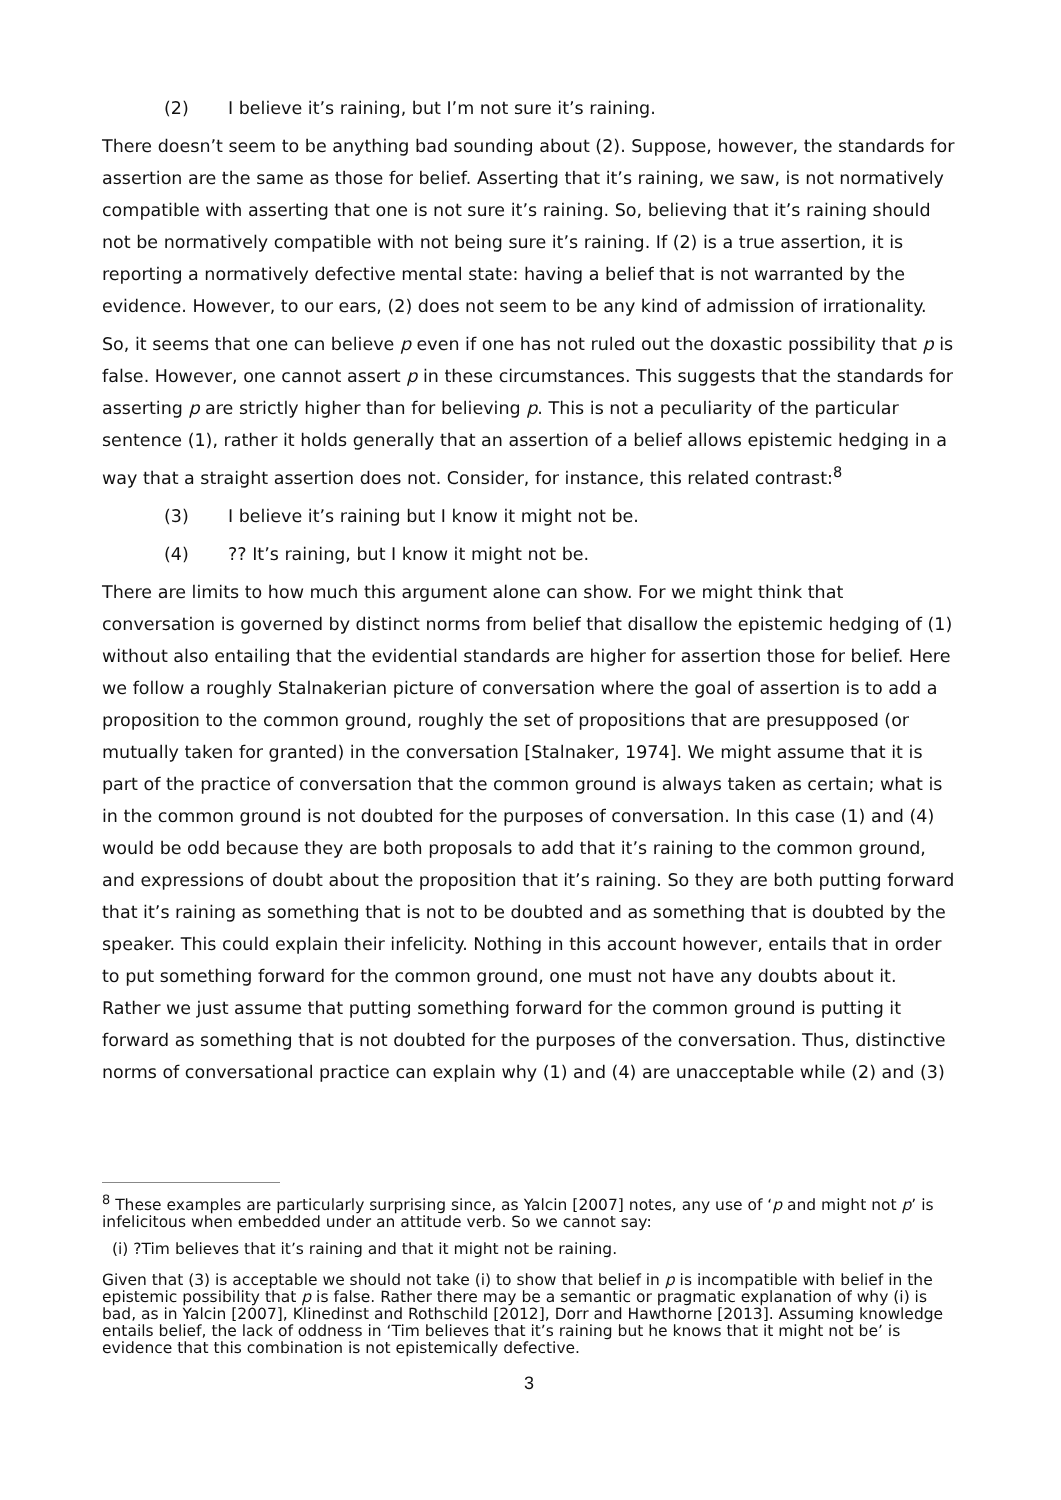(2) I believe it’s raining, but I’m not sure it’s raining.
There doesn’t seem to be anything bad sounding about (2). Suppose, however, the standards for assertion are the same as those for belief. Asserting that it’s raining, we saw, is not normatively compatible with asserting that one is not sure it’s raining. So, believing that it’s raining should not be normatively compatible with not being sure it’s raining. If (2) is a true assertion, it is reporting a normatively defective mental state: having a belief that is not warranted by the evidence. However, to our ears, (2) does not seem to be any kind of admission of irrationality.
So, it seems that one can believe p even if one has not ruled out the doxastic possibility that p is false. However, one cannot assert p in these circumstances. This suggests that the standards for asserting p are strictly higher than for believing p. This is not a peculiarity of the particular sentence (1), rather it holds generally that an assertion of a belief allows epistemic hedging in a way that a straight assertion does not. Consider, for instance, this related contrast:<sup>8</sup>
(3) I believe it’s raining but I know it might not be.
(4)?? It’s raining, but I know it might not be.
There are limits to how much this argument alone can show. For we might think that conversation is governed by distinct norms from belief that disallow the epistemic hedging of (1) without also entailing that the evidential standards are higher for assertion those for belief. Here we follow a roughly Stalnakerian picture of conversation where the goal of assertion is to add a proposition to the common ground, roughly the set of propositions that are presupposed (or mutually taken for granted) in the conversation [Stalnaker, 1974]. We might assume that it is part of the practice of conversation that the common ground is always taken as certain; what is in the common ground is not doubted for the purposes of conversation. In this case (1) and (4) would be odd because they are both proposals to add that it’s raining to the common ground, and expressions of doubt about the proposition that it’s raining. So they are both putting forward that it’s raining as something that is not to be doubted and as something that is doubted by the speaker. This could explain their infelicity. Nothing in this account however, entails that in order to put something forward for the common ground, one must not have any doubts about it. Rather we just assume that putting something forward for the common ground is putting it forward as something that is not doubted for the purposes of the conversation. Thus, distinctive norms of conversational practice can explain why (1) and (4) are unacceptable while (2) and (3)
<sup>8</sup> These examples are particularly surprising since, as Yalcin [2007] notes, any use of ‘p and might not p’ is infelicitous when embedded under an attitude verb. So we cannot say:
(i) ?Tim believes that it’s raining and that it might not be raining.
Given that (3) is acceptable we should not take (i) to show that belief in p is incompatible with belief in the epistemic possibility that p is false. Rather there may be a semantic or pragmatic explanation of why (i) is bad, as in Yalcin [2007], Klinedinst and Rothschild [2012], Dorr and Hawthorne [2013]. Assuming knowledge entails belief, the lack of oddness in ‘Tim believes that it’s raining but he knows that it might not be’ is evidence that this combination is not epistemically defective.
3